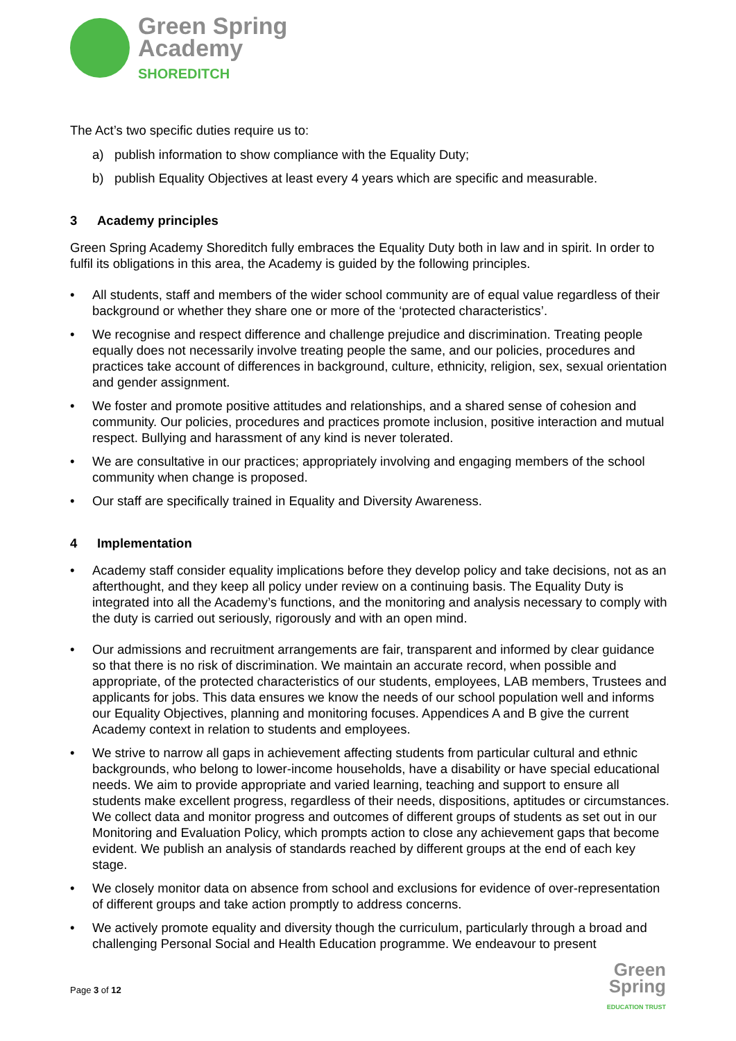Green Spring
Academy
SHOREDITCH
The Act’s two specific duties require us to:
a) publish information to show compliance with the Equality Duty;
b) publish Equality Objectives at least every 4 years which are specific and measurable.
3 Academy principles
Green Spring Academy Shoreditch fully embraces the Equality Duty both in law and in spirit. In order to fulfil its obligations in this area, the Academy is guided by the following principles.
• All students, staff and members of the wider school community are of equal value regardless of their background or whether they share one or more of the ‘protected characteristics’.
• We recognise and respect difference and challenge prejudice and discrimination. Treating people equally does not necessarily involve treating people the same, and our policies, procedures and practices take account of differences in background, culture, ethnicity, religion, sex, sexual orientation and gender assignment.
• We foster and promote positive attitudes and relationships, and a shared sense of cohesion and community. Our policies, procedures and practices promote inclusion, positive interaction and mutual respect. Bullying and harassment of any kind is never tolerated.
• We are consultative in our practices; appropriately involving and engaging members of the school community when change is proposed.
• Our staff are specifically trained in Equality and Diversity Awareness.
4 Implementation
• Academy staff consider equality implications before they develop policy and take decisions, not as an afterthought, and they keep all policy under review on a continuing basis. The Equality Duty is integrated into all the Academy’s functions, and the monitoring and analysis necessary to comply with the duty is carried out seriously, rigorously and with an open mind.
• Our admissions and recruitment arrangements are fair, transparent and informed by clear guidance so that there is no risk of discrimination. We maintain an accurate record, when possible and appropriate, of the protected characteristics of our students, employees, LAB members, Trustees and applicants for jobs. This data ensures we know the needs of our school population well and informs our Equality Objectives, planning and monitoring focuses. Appendices A and B give the current Academy context in relation to students and employees.
• We strive to narrow all gaps in achievement affecting students from particular cultural and ethnic backgrounds, who belong to lower-income households, have a disability or have special educational needs. We aim to provide appropriate and varied learning, teaching and support to ensure all students make excellent progress, regardless of their needs, dispositions, aptitudes or circumstances. We collect data and monitor progress and outcomes of different groups of students as set out in our Monitoring and Evaluation Policy, which prompts action to close any achievement gaps that become evident. We publish an analysis of standards reached by different groups at the end of each key stage.
• We closely monitor data on absence from school and exclusions for evidence of over-representation of different groups and take action promptly to address concerns.
• We actively promote equality and diversity though the curriculum, particularly through a broad and challenging Personal Social and Health Education programme. We endeavour to present
Page 3 of 12
Green
Spring
EDUCATION TRUST